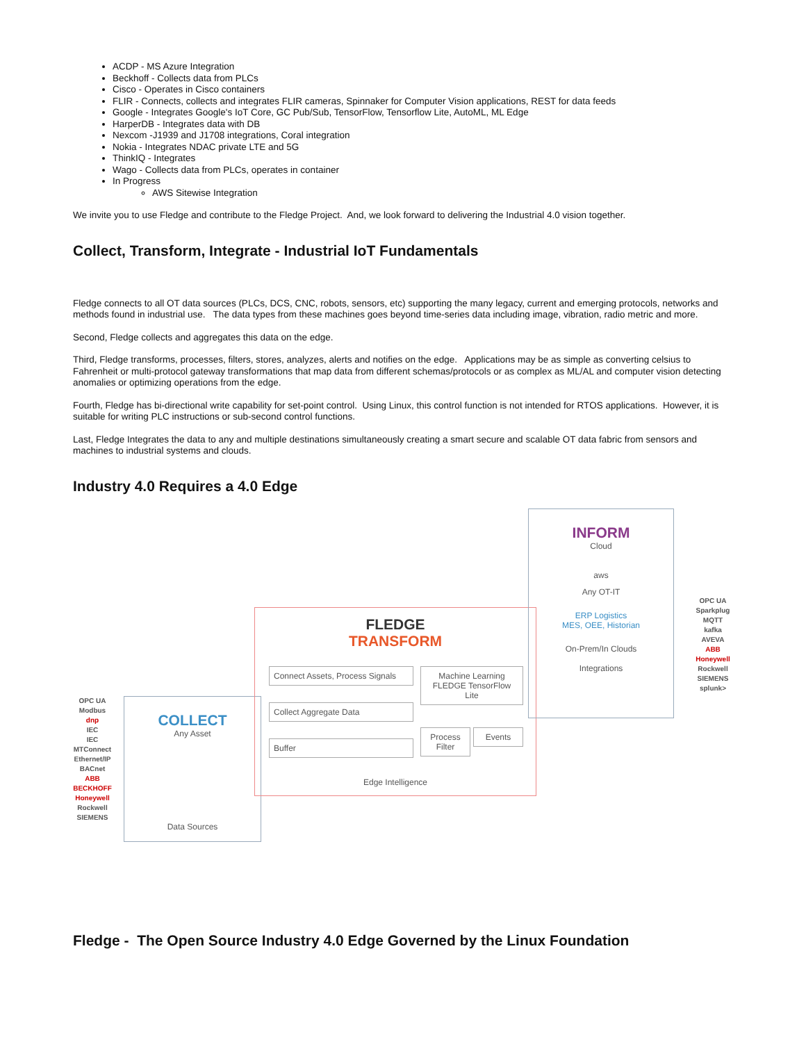ACDP - MS Azure Integration
Beckhoff - Collects data from PLCs
Cisco - Operates in Cisco containers
FLIR - Connects, collects and integrates FLIR cameras, Spinnaker for Computer Vision applications, REST for data feeds
Google - Integrates Google's IoT Core, GC Pub/Sub, TensorFlow, Tensorflow Lite, AutoML, ML Edge
HarperDB - Integrates data with DB
Nexcom -J1939 and J1708 integrations, Coral integration
Nokia - Integrates NDAC private LTE and 5G
ThinkIQ - Integrates
Wago - Collects data from PLCs, operates in container
In Progress
AWS Sitewise Integration
We invite you to use Fledge and contribute to the Fledge Project. And, we look forward to delivering the Industrial 4.0 vision together.
Collect, Transform, Integrate - Industrial IoT Fundamentals
Fledge connects to all OT data sources (PLCs, DCS, CNC, robots, sensors, etc) supporting the many legacy, current and emerging protocols, networks and methods found in industrial use. The data types from these machines goes beyond time-series data including image, vibration, radio metric and more.
Second, Fledge collects and aggregates this data on the edge.
Third, Fledge transforms, processes, filters, stores, analyzes, alerts and notifies on the edge. Applications may be as simple as converting celsius to Fahrenheit or multi-protocol gateway transformations that map data from different schemas/protocols or as complex as ML/AL and computer vision detecting anomalies or optimizing operations from the edge.
Fourth, Fledge has bi-directional write capability for set-point control. Using Linux, this control function is not intended for RTOS applications. However, it is suitable for writing PLC instructions or sub-second control functions.
Last, Fledge Integrates the data to any and multiple destinations simultaneously creating a smart secure and scalable OT data fabric from sensors and machines to industrial systems and clouds.
Industry 4.0 Requires a 4.0 Edge
OPC UA
Modbus
dnp
IEC
IEC
MTConnect
Ethernet/IP
BACnet
ABB
BECKHOFF
Honeywell
Rockwell
SIEMENS
COLLECT
Any Asset
Data Sources
FLEDGE
TRANSFORM
Connect Assets, Process Signals
Collect Aggregate Data
Buffer
Machine Learning FLEDGE TensorFlow Lite
Process Filter
Events
Edge Intelligence
INFORM
Cloud
aws
Any OT-IT
ERP Logistics
MES, OEE, Historian
On-Prem/In Clouds
Integrations
OPC UA
Sparkplug
MQTT
kafka
AVEVA
ABB
Honeywell
Rockwell
SIEMENS
splunk>
Fledge - The Open Source Industry 4.0 Edge Governed by the Linux Foundation